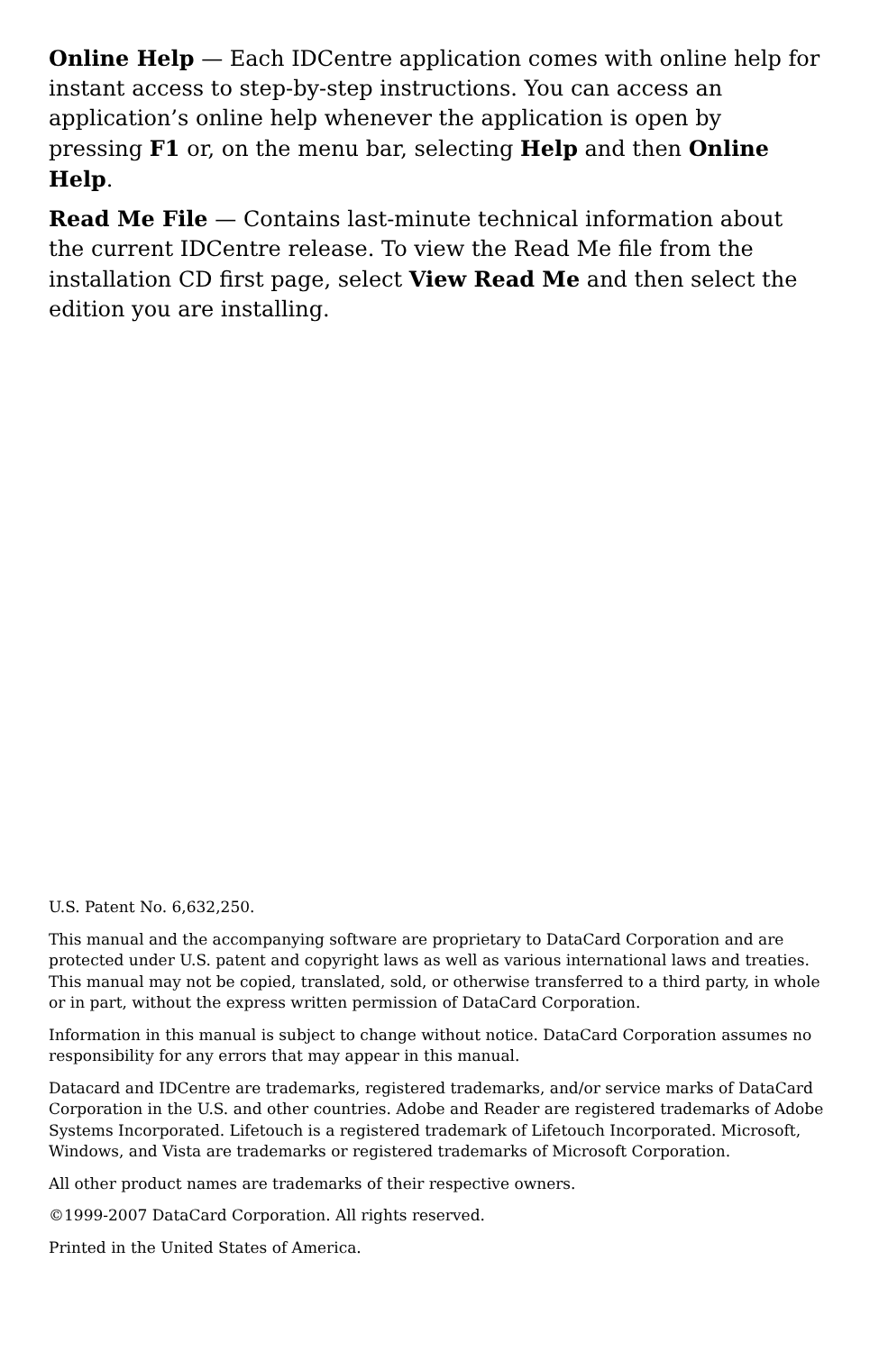Online Help — Each IDCentre application comes with online help for instant access to step-by-step instructions. You can access an application’s online help whenever the application is open by pressing F1 or, on the menu bar, selecting Help and then Online Help.
Read Me File — Contains last-minute technical information about the current IDCentre release. To view the Read Me file from the installation CD first page, select View Read Me and then select the edition you are installing.
U.S. Patent No. 6,632,250.
This manual and the accompanying software are proprietary to DataCard Corporation and are protected under U.S. patent and copyright laws as well as various international laws and treaties. This manual may not be copied, translated, sold, or otherwise transferred to a third party, in whole or in part, without the express written permission of DataCard Corporation.
Information in this manual is subject to change without notice. DataCard Corporation assumes no responsibility for any errors that may appear in this manual.
Datacard and IDCentre are trademarks, registered trademarks, and/or service marks of DataCard Corporation in the U.S. and other countries. Adobe and Reader are registered trademarks of Adobe Systems Incorporated. Lifetouch is a registered trademark of Lifetouch Incorporated. Microsoft, Windows, and Vista are trademarks or registered trademarks of Microsoft Corporation.
All other product names are trademarks of their respective owners.
©1999-2007 DataCard Corporation. All rights reserved.
Printed in the United States of America.